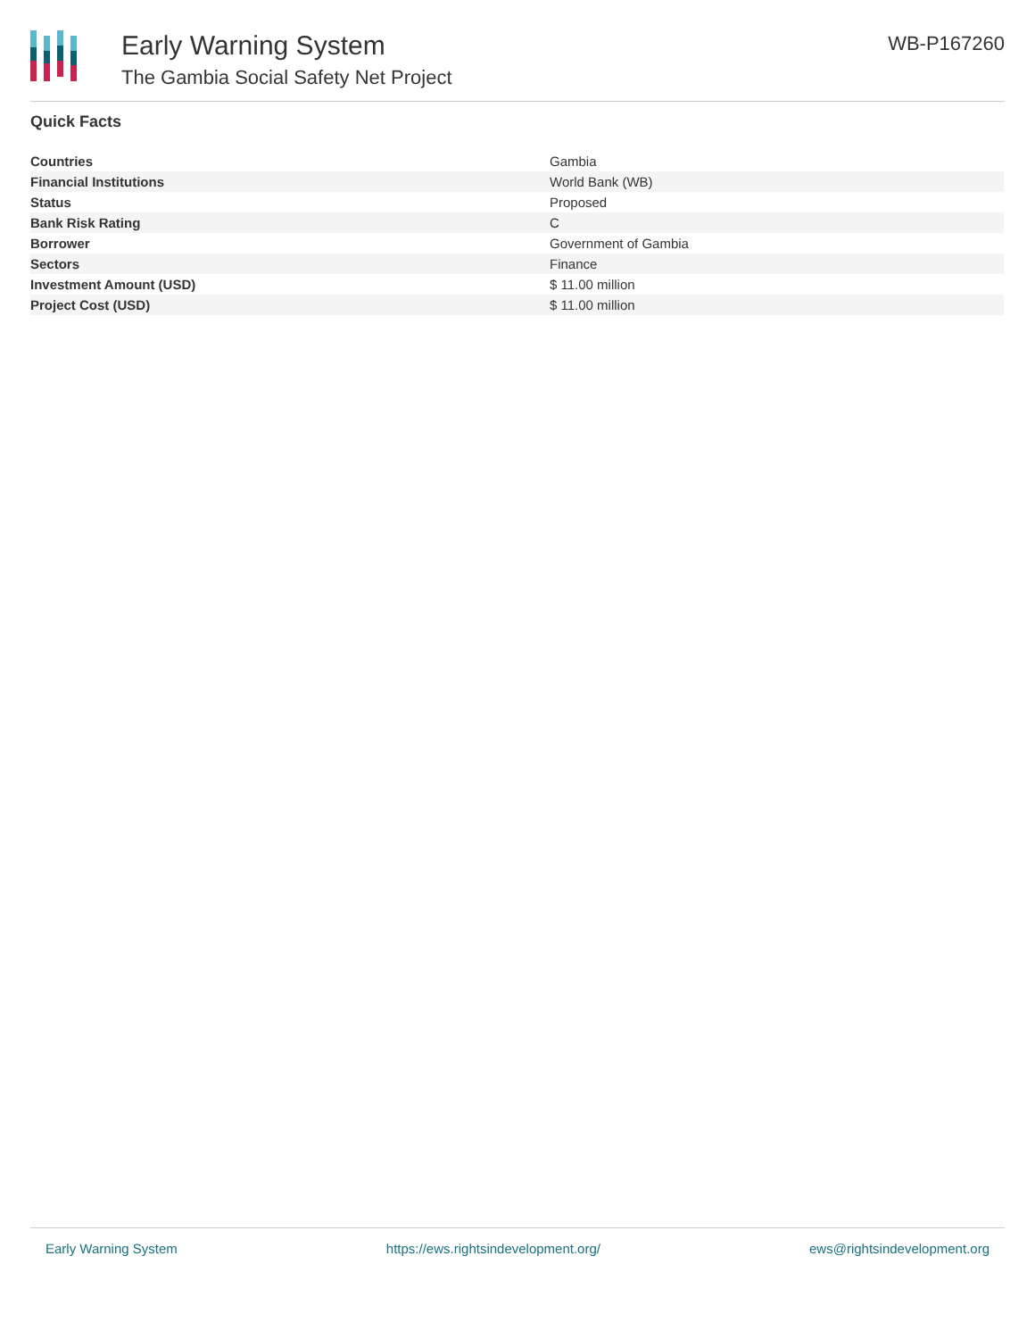Early Warning System
The Gambia Social Safety Net Project
WB-P167260
Quick Facts
| Countries | Gambia |
| Financial Institutions | World Bank (WB) |
| Status | Proposed |
| Bank Risk Rating | C |
| Borrower | Government of Gambia |
| Sectors | Finance |
| Investment Amount (USD) | $ 11.00 million |
| Project Cost (USD) | $ 11.00 million |
Early Warning System https://ews.rightsindevelopment.org/ ews@rightsindevelopment.org